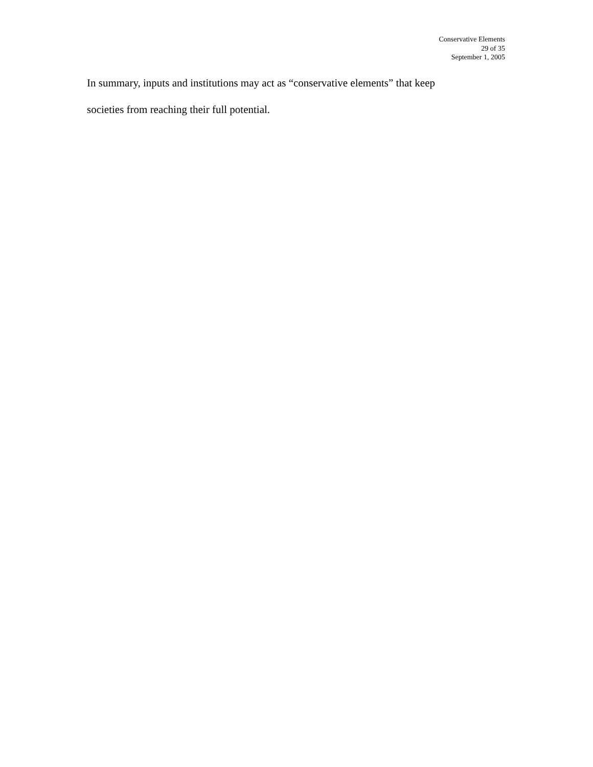Conservative Elements
29 of 35
September 1, 2005
In summary, inputs and institutions may act as “conservative elements” that keep
societies from reaching their full potential.